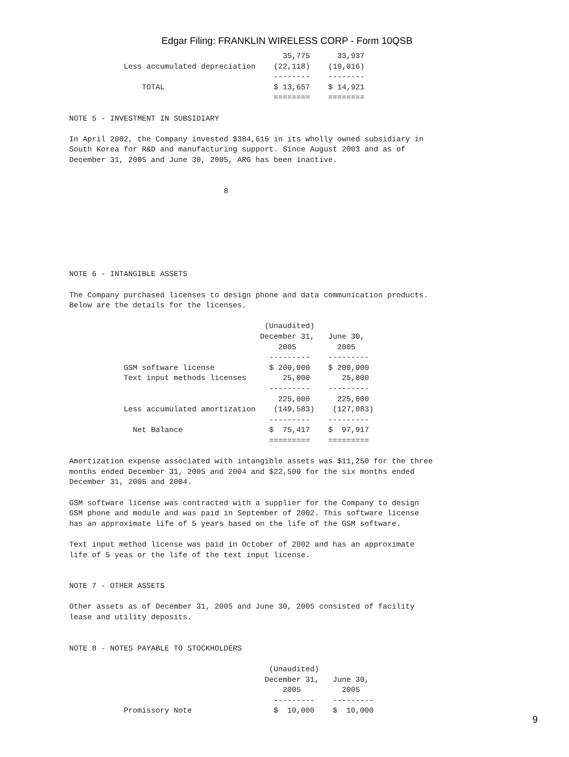Edgar Filing: FRANKLIN WIRELESS CORP - Form 10QSB
                                               35,775      33,937
            Less accumulated depreciation    (22,118)    (19,016)
                                             --------    --------
                TOTAL                        $ 13,657    $ 14,921
                                             ========    ========

NOTE 5 - INVESTMENT IN SUBSIDIARY

In April 2002, the Company invested $384,615 in its wholly owned subsidiary in
South Korea for R&D and manufacturing support. Since August 2003 and as of
December 31, 2005 and June 30, 2005, ARG has been inactive.


                                  8







NOTE 6 - INTANGIBLE ASSETS

The Company purchased licenses to design phone and data communication products.
Below are the details for the licenses.

                                           (Unaudited)
                                          December 31,   June 30,
                                              2005         2005
                                            ---------    ---------
            GSM software license            $ 200,000    $ 200,000
            Text input methods licenses        25,000       25,000
                                            ---------    ---------
                                              225,000      225,000
            Less accumulated amortization    (149,583)    (127,083)
                                            ---------    ---------
              Net Balance                   $  75,417    $  97,917
                                            =========    =========

Amortization expense associated with intangible assets was $11,250 for the three
months ended December 31, 2005 and 2004 and $22,500 for the six months ended
December 31, 2005 and 2004.

GSM software license was contracted with a supplier for the Company to design
GSM phone and module and was paid in September of 2002. This software license
has an approximate life of 5 years based on the life of the GSM software.

Text input method license was paid in October of 2002 and has an approximate
life of 5 yeas or the life of the text input license.


NOTE 7 - OTHER ASSETS

Other assets as of December 31, 2005 and June 30, 2005 consisted of facility
lease and utility deposits.


NOTE 8 - NOTES PAYABLE TO STOCKHOLDERS

                                            (Unaudited)
                                           December 31,   June 30,
                                               2005         2005
                                             ---------    ---------
            Promissory Note                  $  10,000    $  10,000
9